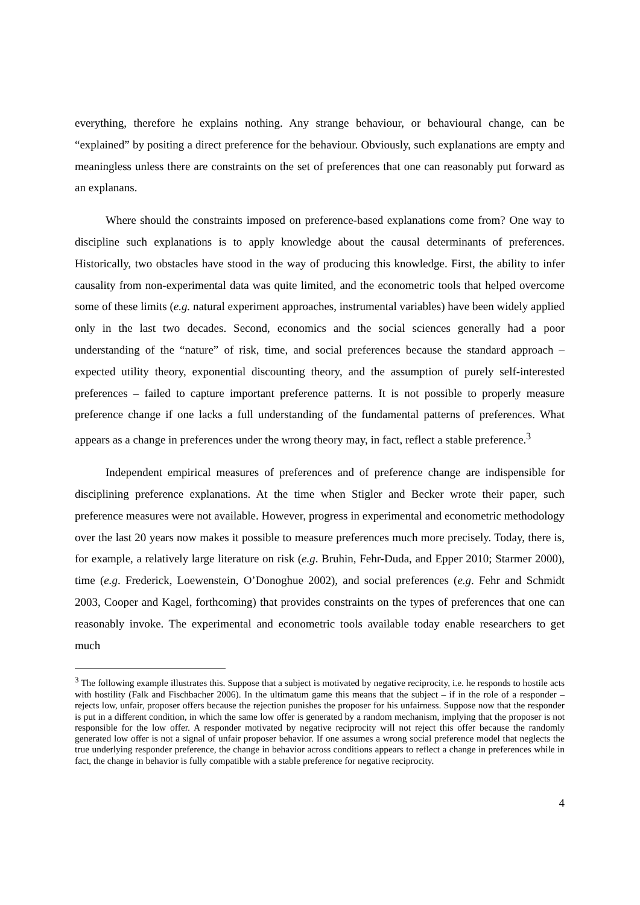everything, therefore he explains nothing. Any strange behaviour, or behavioural change, can be “explained” by positing a direct preference for the behaviour. Obviously, such explanations are empty and meaningless unless there are constraints on the set of preferences that one can reasonably put forward as an explanans.
Where should the constraints imposed on preference-based explanations come from? One way to discipline such explanations is to apply knowledge about the causal determinants of preferences. Historically, two obstacles have stood in the way of producing this knowledge. First, the ability to infer causality from non-experimental data was quite limited, and the econometric tools that helped overcome some of these limits (e.g. natural experiment approaches, instrumental variables) have been widely applied only in the last two decades. Second, economics and the social sciences generally had a poor understanding of the “nature” of risk, time, and social preferences because the standard approach – expected utility theory, exponential discounting theory, and the assumption of purely self-interested preferences – failed to capture important preference patterns. It is not possible to properly measure preference change if one lacks a full understanding of the fundamental patterns of preferences. What appears as a change in preferences under the wrong theory may, in fact, reflect a stable preference.<sup>3</sup>
Independent empirical measures of preferences and of preference change are indispensible for disciplining preference explanations. At the time when Stigler and Becker wrote their paper, such preference measures were not available. However, progress in experimental and econometric methodology over the last 20 years now makes it possible to measure preferences much more precisely. Today, there is, for example, a relatively large literature on risk (e.g. Bruhin, Fehr-Duda, and Epper 2010; Starmer 2000), time (e.g. Frederick, Loewenstein, O’Donoghue 2002), and social preferences (e.g. Fehr and Schmidt 2003, Cooper and Kagel, forthcoming) that provides constraints on the types of preferences that one can reasonably invoke. The experimental and econometric tools available today enable researchers to get much
<sup>3</sup> The following example illustrates this. Suppose that a subject is motivated by negative reciprocity, i.e. he responds to hostile acts with hostility (Falk and Fischbacher 2006). In the ultimatum game this means that the subject – if in the role of a responder – rejects low, unfair, proposer offers because the rejection punishes the proposer for his unfairness. Suppose now that the responder is put in a different condition, in which the same low offer is generated by a random mechanism, implying that the proposer is not responsible for the low offer. A responder motivated by negative reciprocity will not reject this offer because the randomly generated low offer is not a signal of unfair proposer behavior. If one assumes a wrong social preference model that neglects the true underlying responder preference, the change in behavior across conditions appears to reflect a change in preferences while in fact, the change in behavior is fully compatible with a stable preference for negative reciprocity.
4